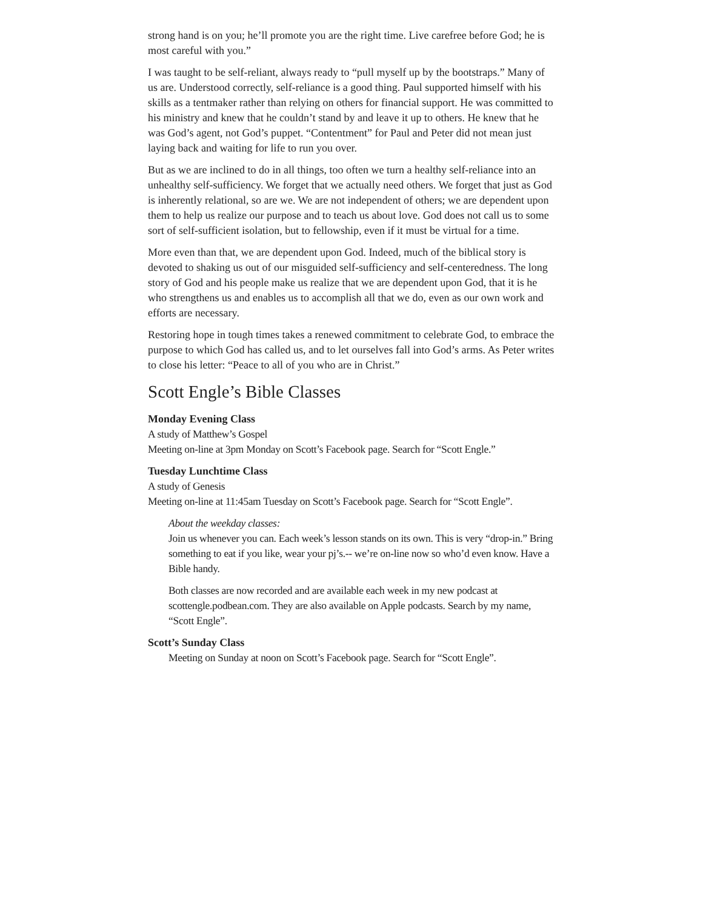strong hand is on you; he’ll promote you are the right time. Live carefree before God; he is most careful with you.”
I was taught to be self-reliant, always ready to “pull myself up by the bootstraps.” Many of us are. Understood correctly, self-reliance is a good thing. Paul supported himself with his skills as a tentmaker rather than relying on others for financial support. He was committed to his ministry and knew that he couldn’t stand by and leave it up to others. He knew that he was God’s agent, not God’s puppet. “Contentment” for Paul and Peter did not mean just laying back and waiting for life to run you over.
But as we are inclined to do in all things, too often we turn a healthy self-reliance into an unhealthy self-sufficiency. We forget that we actually need others. We forget that just as God is inherently relational, so are we. We are not independent of others; we are dependent upon them to help us realize our purpose and to teach us about love. God does not call us to some sort of self-sufficient isolation, but to fellowship, even if it must be virtual for a time.
More even than that, we are dependent upon God. Indeed, much of the biblical story is devoted to shaking us out of our misguided self-sufficiency and self-centeredness. The long story of God and his people make us realize that we are dependent upon God, that it is he who strengthens us and enables us to accomplish all that we do, even as our own work and efforts are necessary.
Restoring hope in tough times takes a renewed commitment to celebrate God, to embrace the purpose to which God has called us, and to let ourselves fall into God’s arms. As Peter writes to close his letter: “Peace to all of you who are in Christ.”
Scott Engle’s Bible Classes
Monday Evening Class
A study of Matthew’s Gospel
Meeting on-line at 3pm Monday on Scott’s Facebook page. Search for “Scott Engle.”
Tuesday Lunchtime Class
A study of Genesis
Meeting on-line at 11:45am Tuesday on Scott’s Facebook page. Search for “Scott Engle”.
About the weekday classes:
Join us whenever you can. Each week’s lesson stands on its own. This is very “drop-in.” Bring something to eat if you like, wear your pj’s.-- we’re on-line now so who’d even know. Have a Bible handy.
Both classes are now recorded and are available each week in my new podcast at scottengle.podbean.com. They are also available on Apple podcasts. Search by my name, “Scott Engle”.
Scott’s Sunday Class
Meeting on Sunday at noon on Scott’s Facebook page. Search for “Scott Engle”.